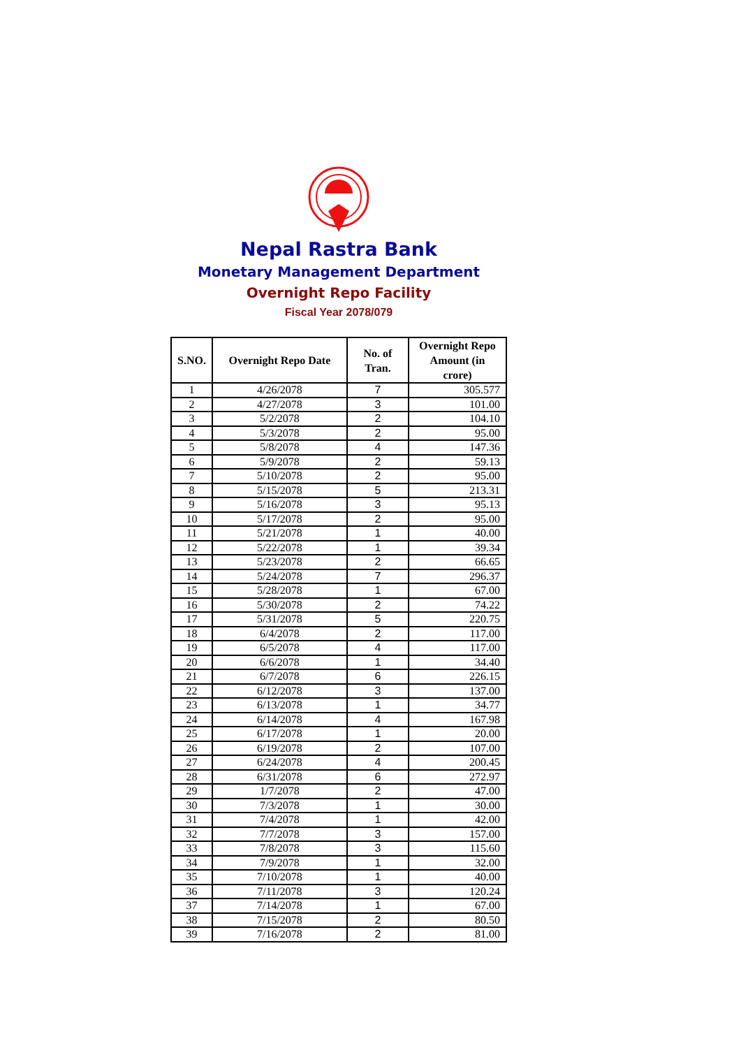Nepal Rastra Bank
Monetary Management Department
Overnight Repo Facility
Fiscal Year 2078/079
| S.NO. | Overnight Repo Date | No. of Tran. | Overnight Repo Amount (in crore) |
| --- | --- | --- | --- |
| 1 | 4/26/2078 | 7 | 305.577 |
| 2 | 4/27/2078 | 3 | 101.00 |
| 3 | 5/2/2078 | 2 | 104.10 |
| 4 | 5/3/2078 | 2 | 95.00 |
| 5 | 5/8/2078 | 4 | 147.36 |
| 6 | 5/9/2078 | 2 | 59.13 |
| 7 | 5/10/2078 | 2 | 95.00 |
| 8 | 5/15/2078 | 5 | 213.31 |
| 9 | 5/16/2078 | 3 | 95.13 |
| 10 | 5/17/2078 | 2 | 95.00 |
| 11 | 5/21/2078 | 1 | 40.00 |
| 12 | 5/22/2078 | 1 | 39.34 |
| 13 | 5/23/2078 | 2 | 66.65 |
| 14 | 5/24/2078 | 7 | 296.37 |
| 15 | 5/28/2078 | 1 | 67.00 |
| 16 | 5/30/2078 | 2 | 74.22 |
| 17 | 5/31/2078 | 5 | 220.75 |
| 18 | 6/4/2078 | 2 | 117.00 |
| 19 | 6/5/2078 | 4 | 117.00 |
| 20 | 6/6/2078 | 1 | 34.40 |
| 21 | 6/7/2078 | 6 | 226.15 |
| 22 | 6/12/2078 | 3 | 137.00 |
| 23 | 6/13/2078 | 1 | 34.77 |
| 24 | 6/14/2078 | 4 | 167.98 |
| 25 | 6/17/2078 | 1 | 20.00 |
| 26 | 6/19/2078 | 2 | 107.00 |
| 27 | 6/24/2078 | 4 | 200.45 |
| 28 | 6/31/2078 | 6 | 272.97 |
| 29 | 1/7/2078 | 2 | 47.00 |
| 30 | 7/3/2078 | 1 | 30.00 |
| 31 | 7/4/2078 | 1 | 42.00 |
| 32 | 7/7/2078 | 3 | 157.00 |
| 33 | 7/8/2078 | 3 | 115.60 |
| 34 | 7/9/2078 | 1 | 32.00 |
| 35 | 7/10/2078 | 1 | 40.00 |
| 36 | 7/11/2078 | 3 | 120.24 |
| 37 | 7/14/2078 | 1 | 67.00 |
| 38 | 7/15/2078 | 2 | 80.50 |
| 39 | 7/16/2078 | 2 | 81.00 |